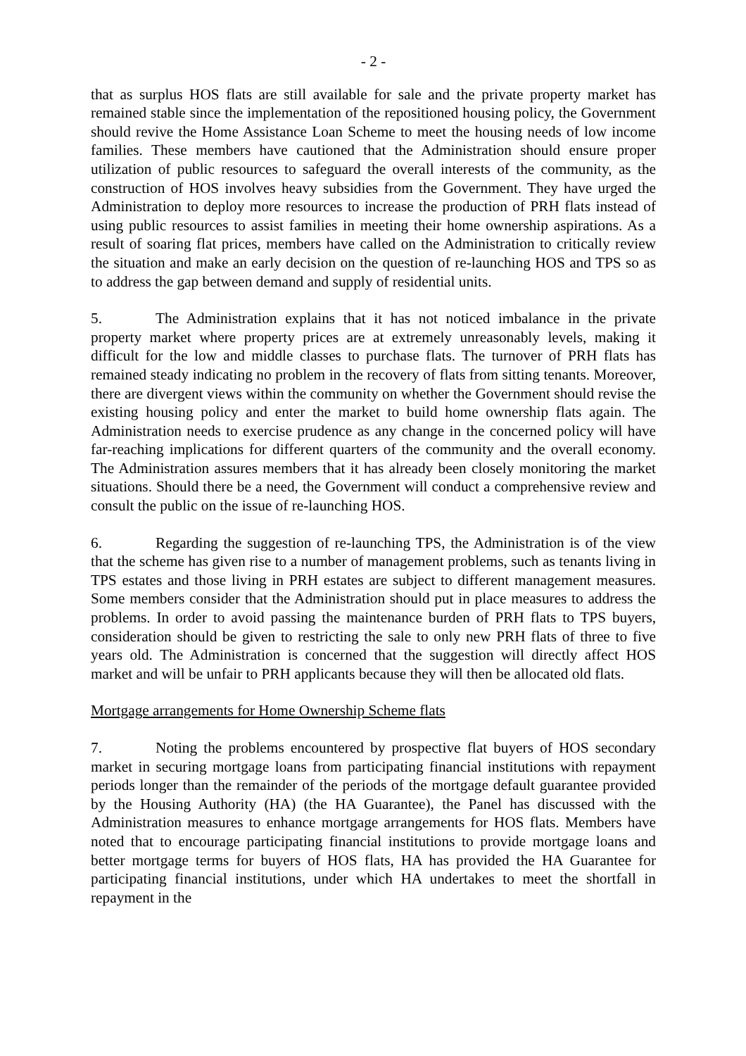- 2 -
that as surplus HOS flats are still available for sale and the private property market has remained stable since the implementation of the repositioned housing policy, the Government should revive the Home Assistance Loan Scheme to meet the housing needs of low income families. These members have cautioned that the Administration should ensure proper utilization of public resources to safeguard the overall interests of the community, as the construction of HOS involves heavy subsidies from the Government. They have urged the Administration to deploy more resources to increase the production of PRH flats instead of using public resources to assist families in meeting their home ownership aspirations. As a result of soaring flat prices, members have called on the Administration to critically review the situation and make an early decision on the question of re-launching HOS and TPS so as to address the gap between demand and supply of residential units.
5. The Administration explains that it has not noticed imbalance in the private property market where property prices are at extremely unreasonably levels, making it difficult for the low and middle classes to purchase flats. The turnover of PRH flats has remained steady indicating no problem in the recovery of flats from sitting tenants. Moreover, there are divergent views within the community on whether the Government should revise the existing housing policy and enter the market to build home ownership flats again. The Administration needs to exercise prudence as any change in the concerned policy will have far-reaching implications for different quarters of the community and the overall economy. The Administration assures members that it has already been closely monitoring the market situations. Should there be a need, the Government will conduct a comprehensive review and consult the public on the issue of re-launching HOS.
6. Regarding the suggestion of re-launching TPS, the Administration is of the view that the scheme has given rise to a number of management problems, such as tenants living in TPS estates and those living in PRH estates are subject to different management measures. Some members consider that the Administration should put in place measures to address the problems. In order to avoid passing the maintenance burden of PRH flats to TPS buyers, consideration should be given to restricting the sale to only new PRH flats of three to five years old. The Administration is concerned that the suggestion will directly affect HOS market and will be unfair to PRH applicants because they will then be allocated old flats.
Mortgage arrangements for Home Ownership Scheme flats
7. Noting the problems encountered by prospective flat buyers of HOS secondary market in securing mortgage loans from participating financial institutions with repayment periods longer than the remainder of the periods of the mortgage default guarantee provided by the Housing Authority (HA) (the HA Guarantee), the Panel has discussed with the Administration measures to enhance mortgage arrangements for HOS flats. Members have noted that to encourage participating financial institutions to provide mortgage loans and better mortgage terms for buyers of HOS flats, HA has provided the HA Guarantee for participating financial institutions, under which HA undertakes to meet the shortfall in repayment in the